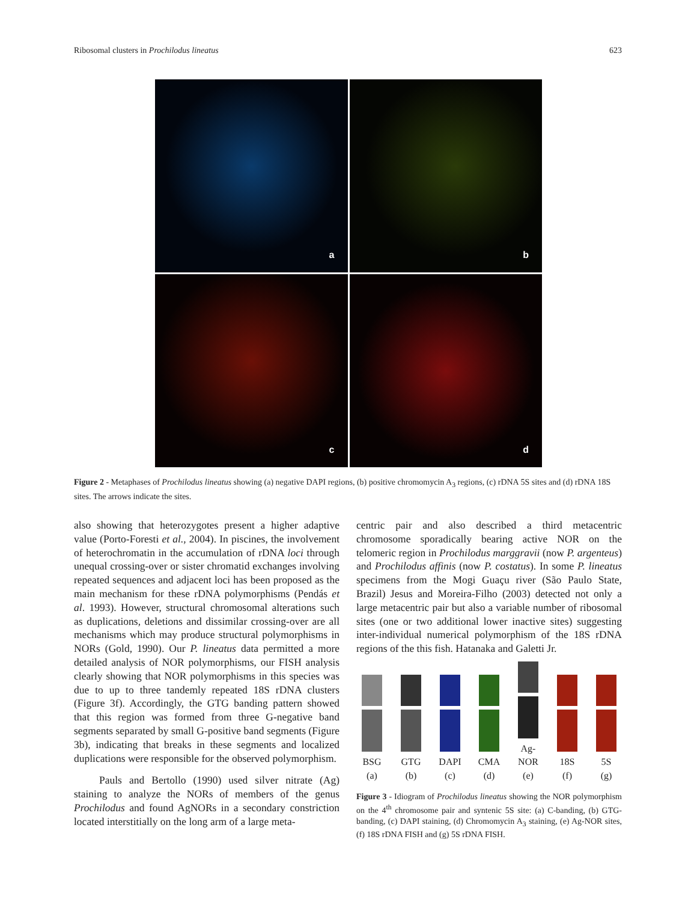Ribosomal clusters in Prochilodus lineatus 623
a
b
c
d
Figure 2 - Metaphases of Prochilodus lineatus showing (a) negative DAPI regions, (b) positive chromomycin A<sub>3</sub> regions, (c) rDNA 5S sites and (d) rDNA 18S sites. The arrows indicate the sites.
also showing that heterozygotes present a higher adaptive value (Porto-Foresti et al., 2004). In piscines, the involvement of heterochromatin in the accumulation of rDNA loci through unequal crossing-over or sister chromatid exchanges involving repeated sequences and adjacent loci has been proposed as the main mechanism for these rDNA polymorphisms (Pendás et al. 1993). However, structural chromosomal alterations such as duplications, deletions and dissimilar crossing-over are all mechanisms which may produce structural polymorphisms in NORs (Gold, 1990). Our P. lineatus data permitted a more detailed analysis of NOR polymorphisms, our FISH analysis clearly showing that NOR polymorphisms in this species was due to up to three tandemly repeated 18S rDNA clusters (Figure 3f). Accordingly, the GTG banding pattern showed that this region was formed from three G-negative band segments separated by small G-positive band segments (Figure 3b), indicating that breaks in these segments and localized duplications were responsible for the observed polymorphism.
Pauls and Bertollo (1990) used silver nitrate (Ag) staining to analyze the NORs of members of the genus Prochilodus and found AgNORs in a secondary constriction located interstitially on the long arm of a large meta-
centric pair and also described a third metacentric chromosome sporadically bearing active NOR on the telomeric region in Prochilodus marggravii (now P. argenteus) and Prochilodus affinis (now P. costatus). In some P. lineatus specimens from the Mogi Guaçu river (São Paulo State, Brazil) Jesus and Moreira-Filho (2003) detected not only a large metacentric pair but also a variable number of ribosomal sites (one or two additional lower inactive sites) suggesting inter-individual numerical polymorphism of the 18S rDNA regions of the this fish. Hatanaka and Galetti Jr.
BSG
(a)
GTG
(b)
DAPI
(c)
CMA
(d)
Ag-NOR
(e)
18S
(f)
5S
(g)
Figure 3 - Idiogram of Prochilodus lineatus showing the NOR polymorphism on the 4<sup>th</sup> chromosome pair and syntenic 5S site: (a) C-banding, (b) GTG-banding, (c) DAPI staining, (d) Chromomycin A<sub>3</sub> staining, (e) Ag-NOR sites, (f) 18S rDNA FISH and (g) 5S rDNA FISH.